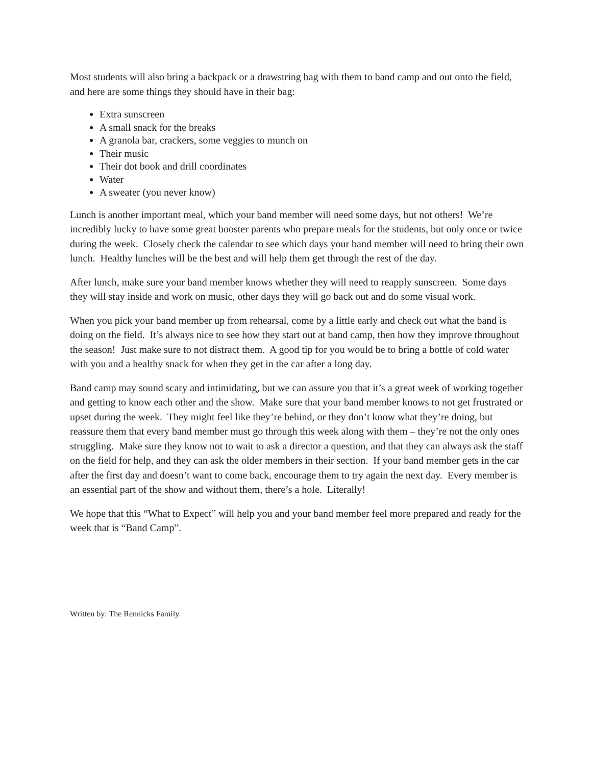Most students will also bring a backpack or a drawstring bag with them to band camp and out onto the field, and here are some things they should have in their bag:
Extra sunscreen
A small snack for the breaks
A granola bar, crackers, some veggies to munch on
Their music
Their dot book and drill coordinates
Water
A sweater (you never know)
Lunch is another important meal, which your band member will need some days, but not others! We’re incredibly lucky to have some great booster parents who prepare meals for the students, but only once or twice during the week. Closely check the calendar to see which days your band member will need to bring their own lunch. Healthy lunches will be the best and will help them get through the rest of the day.
After lunch, make sure your band member knows whether they will need to reapply sunscreen. Some days they will stay inside and work on music, other days they will go back out and do some visual work.
When you pick your band member up from rehearsal, come by a little early and check out what the band is doing on the field. It’s always nice to see how they start out at band camp, then how they improve throughout the season! Just make sure to not distract them. A good tip for you would be to bring a bottle of cold water with you and a healthy snack for when they get in the car after a long day.
Band camp may sound scary and intimidating, but we can assure you that it’s a great week of working together and getting to know each other and the show. Make sure that your band member knows to not get frustrated or upset during the week. They might feel like they’re behind, or they don’t know what they’re doing, but reassure them that every band member must go through this week along with them – they’re not the only ones struggling. Make sure they know not to wait to ask a director a question, and that they can always ask the staff on the field for help, and they can ask the older members in their section. If your band member gets in the car after the first day and doesn’t want to come back, encourage them to try again the next day. Every member is an essential part of the show and without them, there’s a hole. Literally!
We hope that this “What to Expect” will help you and your band member feel more prepared and ready for the week that is “Band Camp”.
Written by: The Rennicks Family